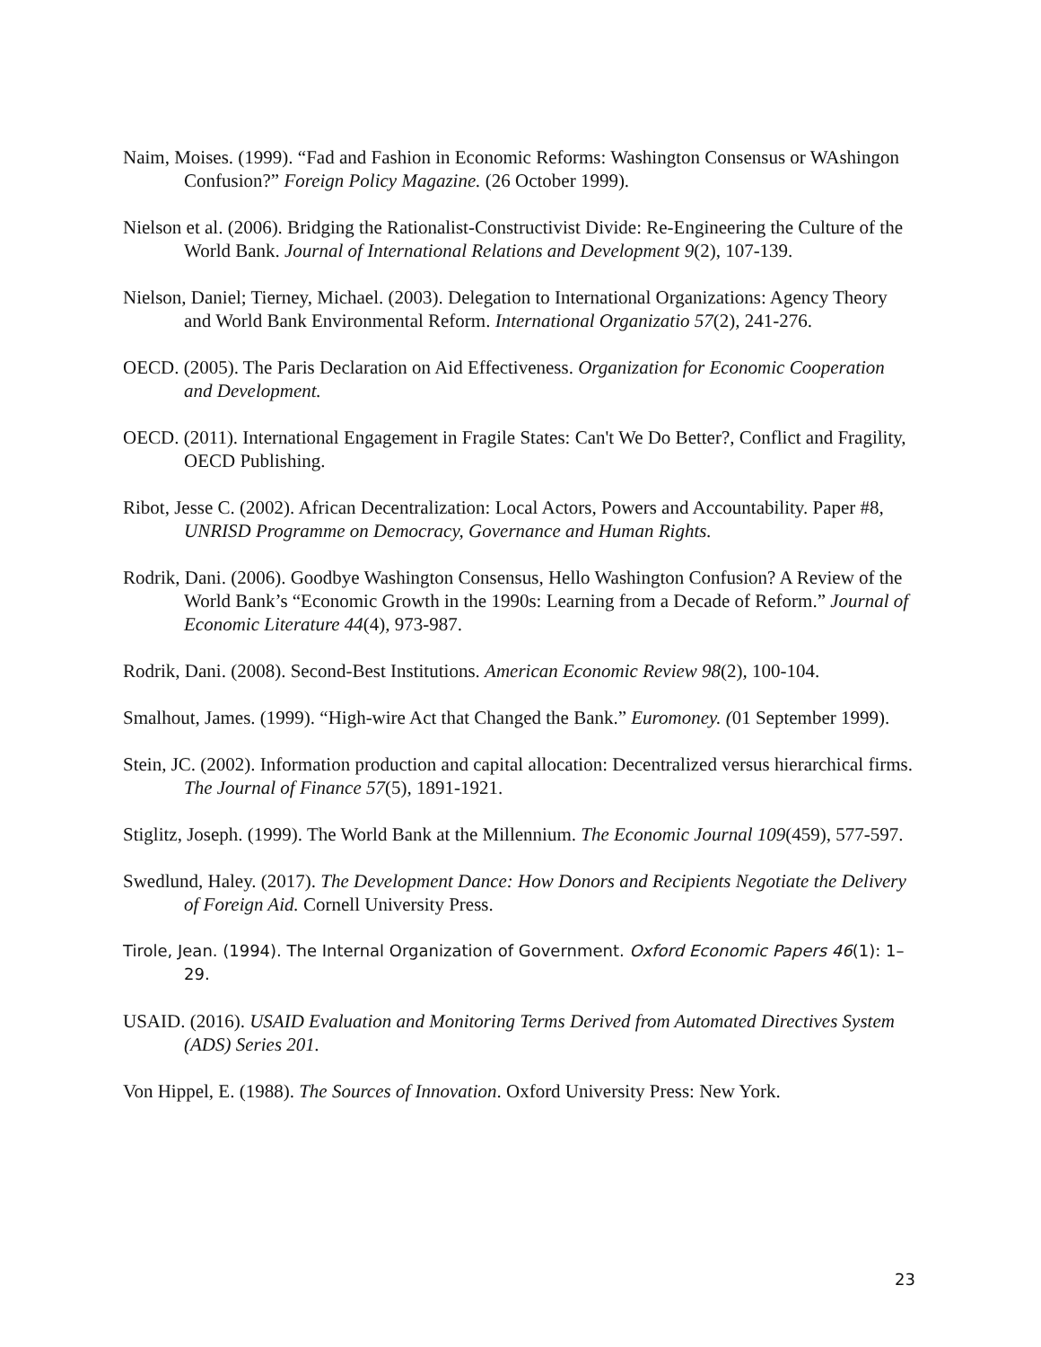Naim, Moises. (1999). “Fad and Fashion in Economic Reforms: Washington Consensus or WAshingon Confusion?” Foreign Policy Magazine. (26 October 1999).
Nielson et al. (2006). Bridging the Rationalist-Constructivist Divide: Re-Engineering the Culture of the World Bank. Journal of International Relations and Development 9(2), 107-139.
Nielson, Daniel; Tierney, Michael. (2003). Delegation to International Organizations: Agency Theory and World Bank Environmental Reform. International Organizatio 57(2), 241-276.
OECD. (2005). The Paris Declaration on Aid Effectiveness. Organization for Economic Cooperation and Development.
OECD. (2011). International Engagement in Fragile States: Can't We Do Better?, Conflict and Fragility, OECD Publishing.
Ribot, Jesse C. (2002). African Decentralization: Local Actors, Powers and Accountability. Paper #8, UNRISD Programme on Democracy, Governance and Human Rights.
Rodrik, Dani. (2006). Goodbye Washington Consensus, Hello Washington Confusion? A Review of the World Bank’s “Economic Growth in the 1990s: Learning from a Decade of Reform.” Journal of Economic Literature 44(4), 973-987.
Rodrik, Dani. (2008). Second-Best Institutions. American Economic Review 98(2), 100-104.
Smalhout, James. (1999). “High-wire Act that Changed the Bank.” Euromoney. (01 September 1999).
Stein, JC. (2002). Information production and capital allocation: Decentralized versus hierarchical firms. The Journal of Finance 57(5), 1891-1921.
Stiglitz, Joseph. (1999). The World Bank at the Millennium. The Economic Journal 109(459), 577-597.
Swedlund, Haley. (2017). The Development Dance: How Donors and Recipients Negotiate the Delivery of Foreign Aid. Cornell University Press.
Tirole, Jean. (1994). The Internal Organization of Government. Oxford Economic Papers 46(1): 1–29.
USAID. (2016). USAID Evaluation and Monitoring Terms Derived from Automated Directives System (ADS) Series 201.
Von Hippel, E. (1988). The Sources of Innovation. Oxford University Press: New York.
23